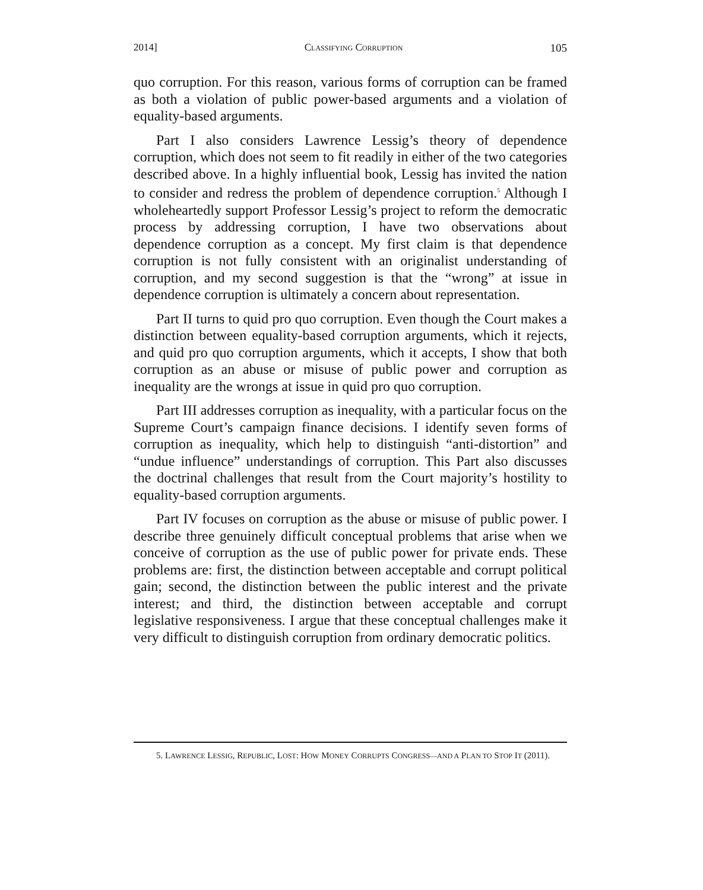2014] CLASSIFYING CORRUPTION 105
quo corruption. For this reason, various forms of corruption can be framed as both a violation of public power-based arguments and a violation of equality-based arguments.
Part I also considers Lawrence Lessig’s theory of dependence corruption, which does not seem to fit readily in either of the two categories described above. In a highly influential book, Lessig has invited the nation to consider and redress the problem of dependence corruption.<sup>5</sup> Although I wholeheartedly support Professor Lessig’s project to reform the democratic process by addressing corruption, I have two observations about dependence corruption as a concept. My first claim is that dependence corruption is not fully consistent with an originalist understanding of corruption, and my second suggestion is that the “wrong” at issue in dependence corruption is ultimately a concern about representation.
Part II turns to quid pro quo corruption. Even though the Court makes a distinction between equality-based corruption arguments, which it rejects, and quid pro quo corruption arguments, which it accepts, I show that both corruption as an abuse or misuse of public power and corruption as inequality are the wrongs at issue in quid pro quo corruption.
Part III addresses corruption as inequality, with a particular focus on the Supreme Court’s campaign finance decisions. I identify seven forms of corruption as inequality, which help to distinguish “anti-distortion” and “undue influence” understandings of corruption. This Part also discusses the doctrinal challenges that result from the Court majority’s hostility to equality-based corruption arguments.
Part IV focuses on corruption as the abuse or misuse of public power. I describe three genuinely difficult conceptual problems that arise when we conceive of corruption as the use of public power for private ends. These problems are: first, the distinction between acceptable and corrupt political gain; second, the distinction between the public interest and the private interest; and third, the distinction between acceptable and corrupt legislative responsiveness. I argue that these conceptual challenges make it very difficult to distinguish corruption from ordinary democratic politics.
5. LAWRENCE LESSIG, REPUBLIC, LOST: HOW MONEY CORRUPTS CONGRESS—AND A PLAN TO STOP IT (2011).